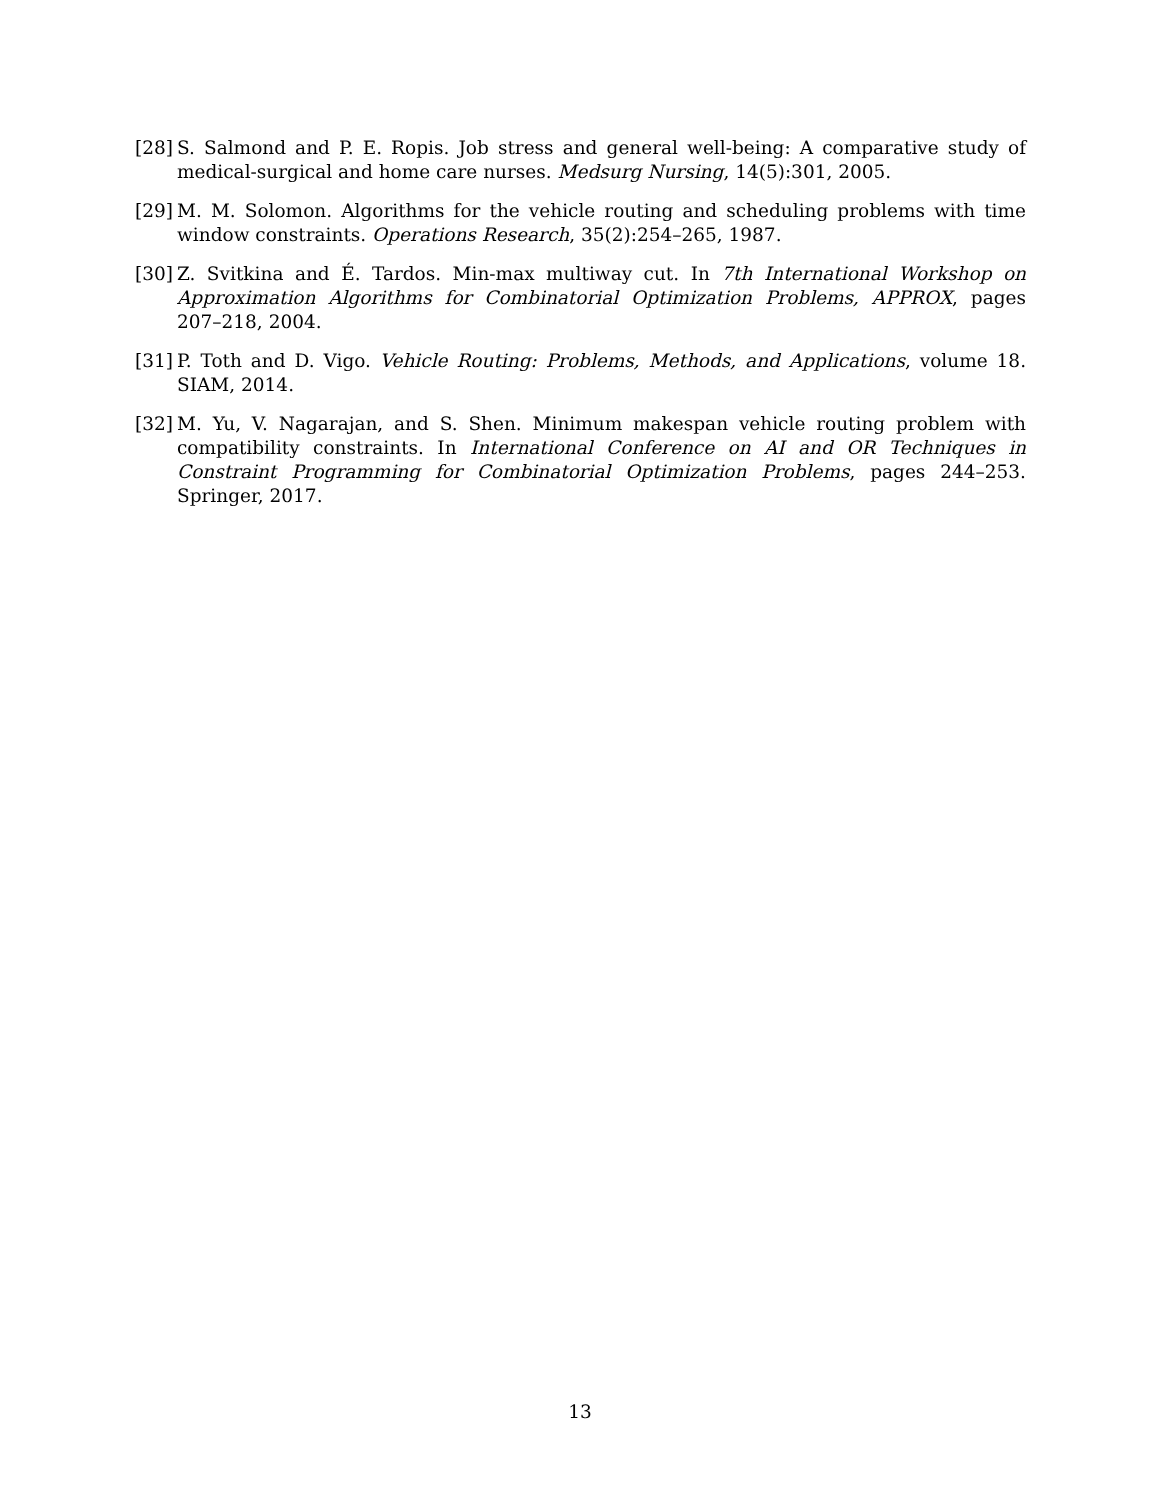[28]
S. Salmond and P. E. Ropis. Job stress and general well-being: A comparative study of medical-surgical and home care nurses. Medsurg Nursing, 14(5):301, 2005.
[29]
M. M. Solomon. Algorithms for the vehicle routing and scheduling problems with time window constraints. Operations Research, 35(2):254–265, 1987.
[30]
Z. Svitkina and É. Tardos. Min-max multiway cut. In 7th International Workshop on Approximation Algorithms for Combinatorial Optimization Problems, APPROX, pages 207–218, 2004.
[31]
P. Toth and D. Vigo. Vehicle Routing: Problems, Methods, and Applications, volume 18. SIAM, 2014.
[32]
M. Yu, V. Nagarajan, and S. Shen. Minimum makespan vehicle routing problem with compatibility constraints. In International Conference on AI and OR Techniques in Constraint Programming for Combinatorial Optimization Problems, pages 244–253. Springer, 2017.
13